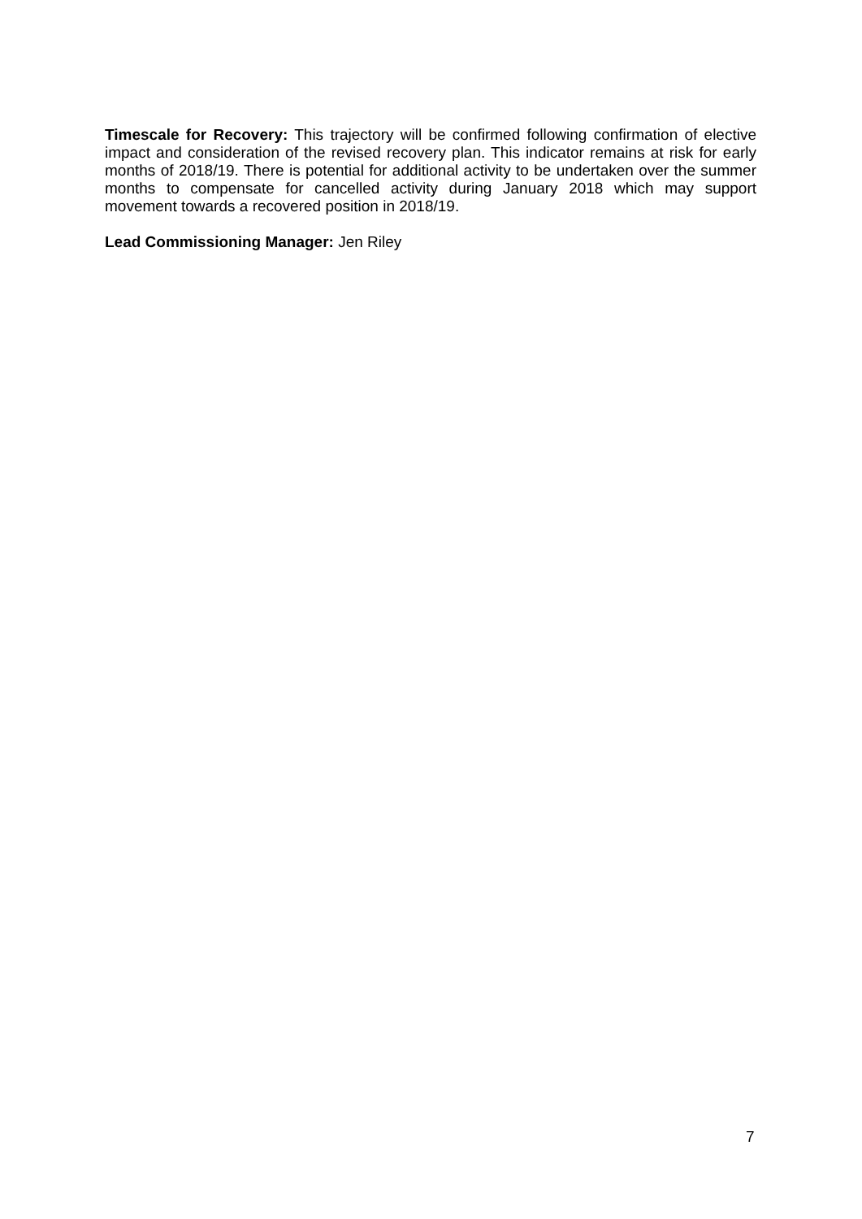Timescale for Recovery: This trajectory will be confirmed following confirmation of elective impact and consideration of the revised recovery plan. This indicator remains at risk for early months of 2018/19. There is potential for additional activity to be undertaken over the summer months to compensate for cancelled activity during January 2018 which may support movement towards a recovered position in 2018/19.
Lead Commissioning Manager: Jen Riley
7